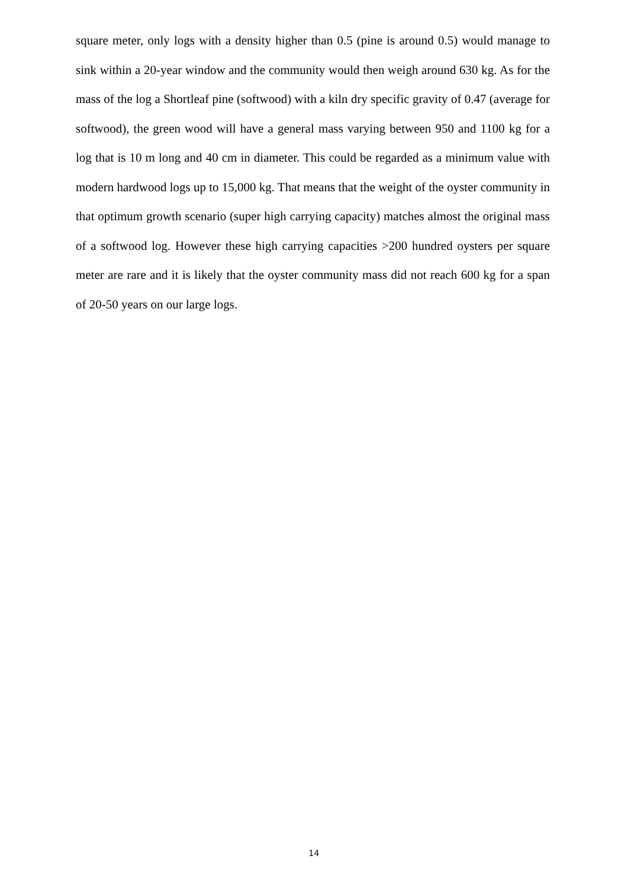square meter, only logs with a density higher than 0.5 (pine is around 0.5) would manage to sink within a 20-year window and the community would then weigh around 630 kg. As for the mass of the log a Shortleaf pine (softwood) with a kiln dry specific gravity of 0.47 (average for softwood), the green wood will have a general mass varying between 950 and 1100 kg for a log that is 10 m long and 40 cm in diameter. This could be regarded as a minimum value with modern hardwood logs up to 15,000 kg. That means that the weight of the oyster community in that optimum growth scenario (super high carrying capacity) matches almost the original mass of a softwood log. However these high carrying capacities >200 hundred oysters per square meter are rare and it is likely that the oyster community mass did not reach 600 kg for a span of 20-50 years on our large logs.
14